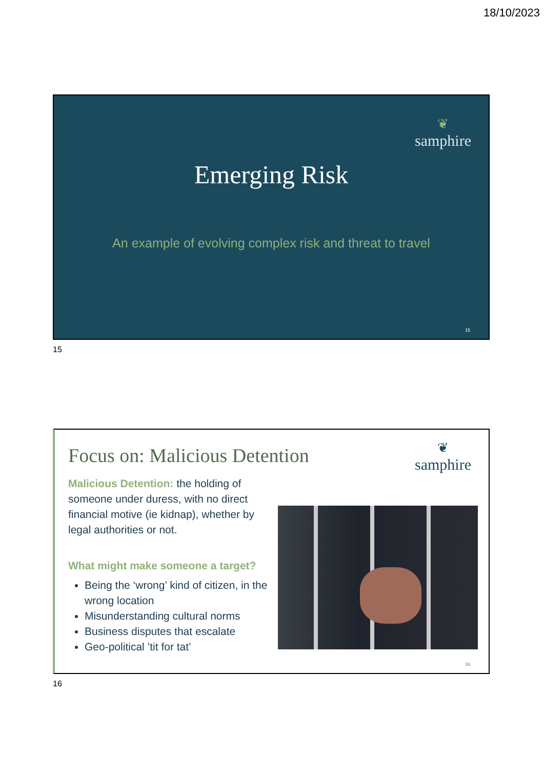18/10/2023
❦
samphire
Emerging Risk
An example of evolving complex risk and threat to travel
15
15
❦
samphire
Focus on: Malicious Detention
Malicious Detention: the holding of someone under duress, with no direct financial motive (ie kidnap), whether by legal authorities or not.
What might make someone a target?
Being the ‘wrong’ kind of citizen, in the wrong location
Misunderstanding cultural norms
Business disputes that escalate
Geo-political ’tit for tat’
16
16